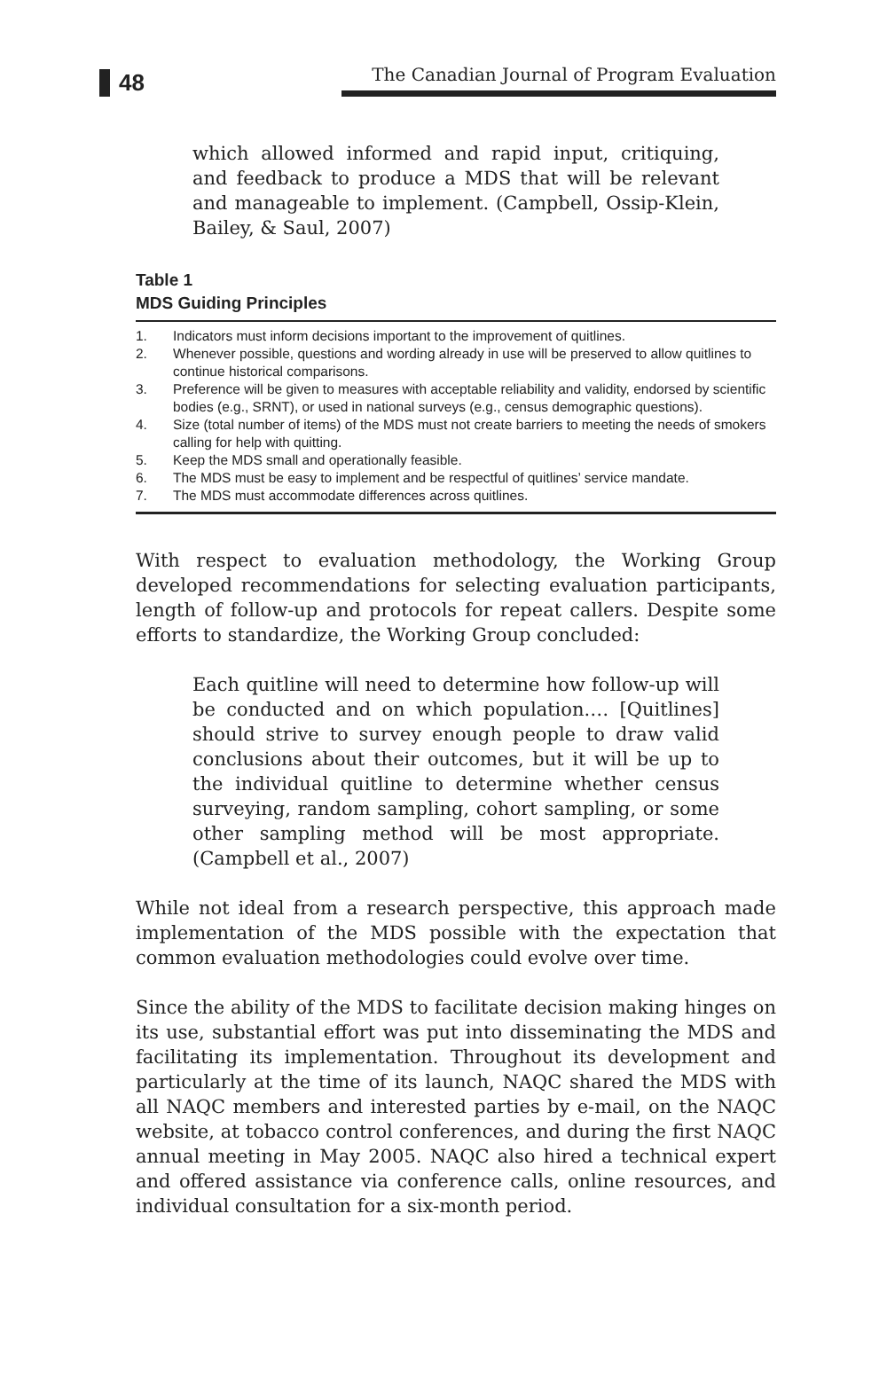48
The Canadian Journal of Program Evaluation
which allowed informed and rapid input, critiquing, and feedback to produce a MDS that will be relevant and manageable to implement. (Campbell, Ossip-Klein, Bailey, & Saul, 2007)
Table 1
MDS Guiding Principles
| 1. | Indicators must inform decisions important to the improvement of quitlines. |
| 2. | Whenever possible, questions and wording already in use will be preserved to allow quitlines to continue historical comparisons. |
| 3. | Preference will be given to measures with acceptable reliability and validity, endorsed by scientific bodies (e.g., SRNT), or used in national surveys (e.g., census demographic questions). |
| 4. | Size (total number of items) of the MDS must not create barriers to meeting the needs of smokers calling for help with quitting. |
| 5. | Keep the MDS small and operationally feasible. |
| 6. | The MDS must be easy to implement and be respectful of quitlines’ service mandate. |
| 7. | The MDS must accommodate differences across quitlines. |
With respect to evaluation methodology, the Working Group developed recommendations for selecting evaluation participants, length of follow-up and protocols for repeat callers. Despite some efforts to standardize, the Working Group concluded:
Each quitline will need to determine how follow-up will be conducted and on which population.… [Quitlines] should strive to survey enough people to draw valid conclusions about their outcomes, but it will be up to the individual quitline to determine whether census surveying, random sampling, cohort sampling, or some other sampling method will be most appropriate. (Campbell et al., 2007)
While not ideal from a research perspective, this approach made implementation of the MDS possible with the expectation that common evaluation methodologies could evolve over time.
Since the ability of the MDS to facilitate decision making hinges on its use, substantial effort was put into disseminating the MDS and facilitating its implementation. Throughout its development and particularly at the time of its launch, NAQC shared the MDS with all NAQC members and interested parties by e-mail, on the NAQC website, at tobacco control conferences, and during the first NAQC annual meeting in May 2005. NAQC also hired a technical expert and offered assistance via conference calls, online resources, and individual consultation for a six-month period.